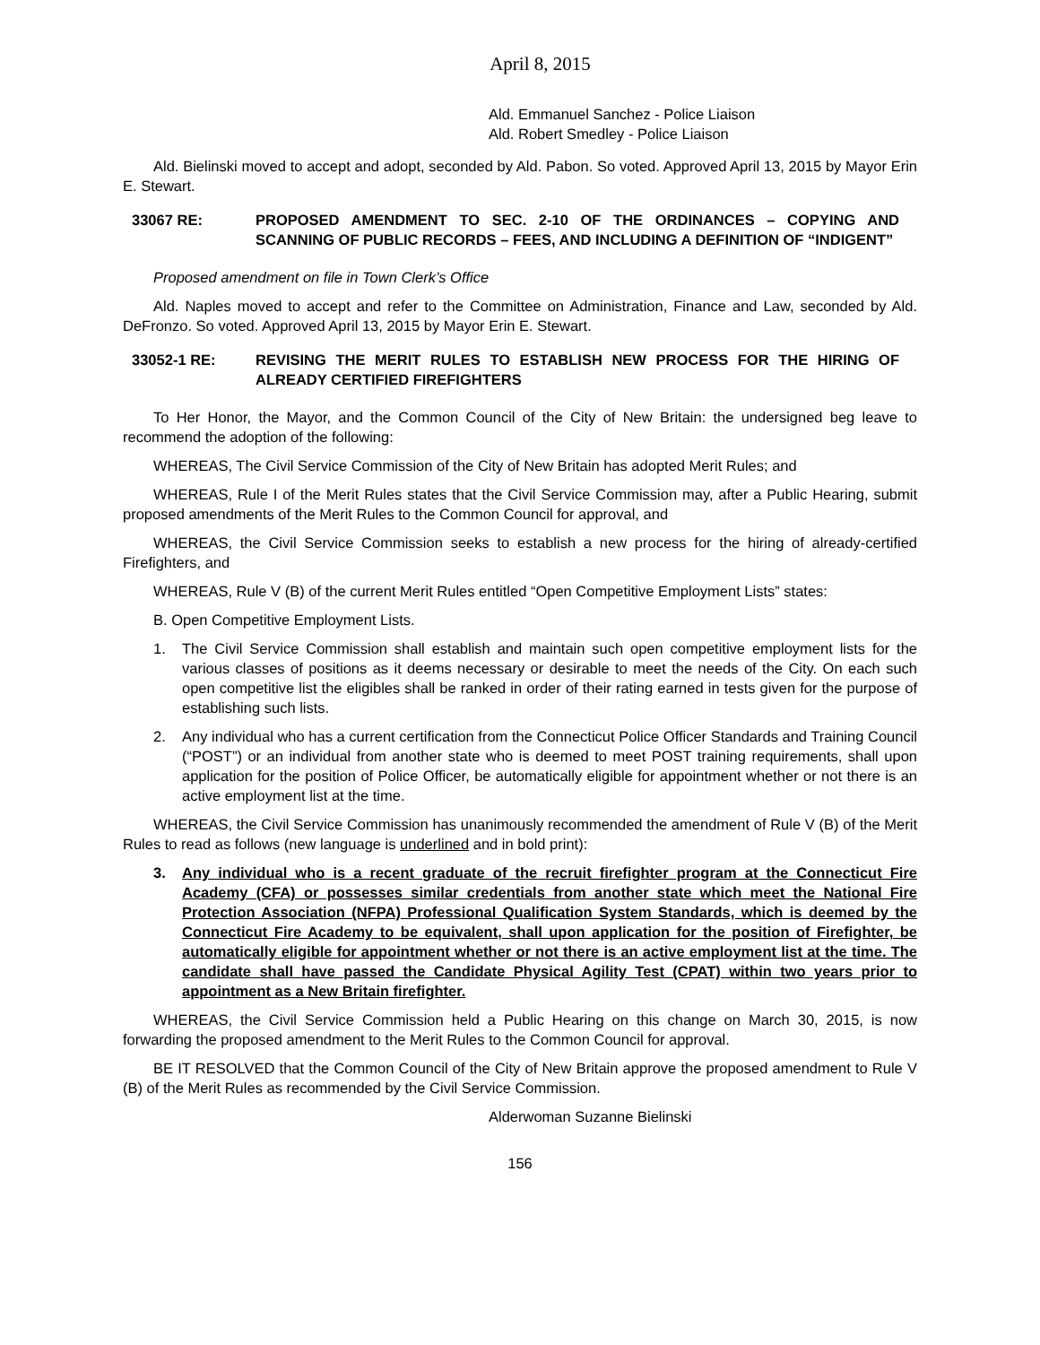April 8, 2015
Ald. Emmanuel Sanchez - Police Liaison
Ald. Robert Smedley - Police Liaison
Ald. Bielinski moved to accept and adopt, seconded by Ald. Pabon. So voted. Approved April 13, 2015 by Mayor Erin E. Stewart.
33067 RE: PROPOSED AMENDMENT TO SEC. 2-10 OF THE ORDINANCES – COPYING AND SCANNING OF PUBLIC RECORDS – FEES, AND INCLUDING A DEFINITION OF “INDIGENT”
Proposed amendment on file in Town Clerk’s Office
Ald. Naples moved to accept and refer to the Committee on Administration, Finance and Law, seconded by Ald. DeFronzo. So voted. Approved April 13, 2015 by Mayor Erin E. Stewart.
33052-1 RE: REVISING THE MERIT RULES TO ESTABLISH NEW PROCESS FOR THE HIRING OF ALREADY CERTIFIED FIREFIGHTERS
To Her Honor, the Mayor, and the Common Council of the City of New Britain: the undersigned beg leave to recommend the adoption of the following:
WHEREAS, The Civil Service Commission of the City of New Britain has adopted Merit Rules; and
WHEREAS, Rule I of the Merit Rules states that the Civil Service Commission may, after a Public Hearing, submit proposed amendments of the Merit Rules to the Common Council for approval, and
WHEREAS, the Civil Service Commission seeks to establish a new process for the hiring of already-certified Firefighters, and
WHEREAS, Rule V (B) of the current Merit Rules entitled “Open Competitive Employment Lists” states:
B. Open Competitive Employment Lists.
1. The Civil Service Commission shall establish and maintain such open competitive employment lists for the various classes of positions as it deems necessary or desirable to meet the needs of the City. On each such open competitive list the eligibles shall be ranked in order of their rating earned in tests given for the purpose of establishing such lists.
2. Any individual who has a current certification from the Connecticut Police Officer Standards and Training Council (“POST”) or an individual from another state who is deemed to meet POST training requirements, shall upon application for the position of Police Officer, be automatically eligible for appointment whether or not there is an active employment list at the time.
WHEREAS, the Civil Service Commission has unanimously recommended the amendment of Rule V (B) of the Merit Rules to read as follows (new language is underlined and in bold print):
3. Any individual who is a recent graduate of the recruit firefighter program at the Connecticut Fire Academy (CFA) or possesses similar credentials from another state which meet the National Fire Protection Association (NFPA) Professional Qualification System Standards, which is deemed by the Connecticut Fire Academy to be equivalent, shall upon application for the position of Firefighter, be automatically eligible for appointment whether or not there is an active employment list at the time. The candidate shall have passed the Candidate Physical Agility Test (CPAT) within two years prior to appointment as a New Britain firefighter.
WHEREAS, the Civil Service Commission held a Public Hearing on this change on March 30, 2015, is now forwarding the proposed amendment to the Merit Rules to the Common Council for approval.
BE IT RESOLVED that the Common Council of the City of New Britain approve the proposed amendment to Rule V (B) of the Merit Rules as recommended by the Civil Service Commission.
Alderwoman Suzanne Bielinski
156